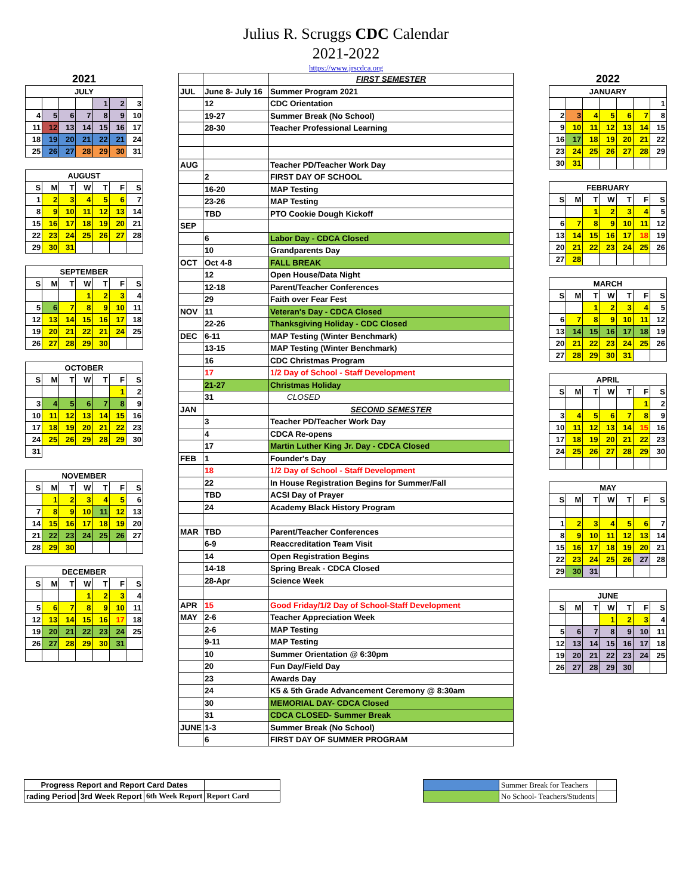Julius R. Scruggs CDC Calendar
2021-2022
https://www.jrscdca.org
2021
| JULY | | | | | | |
| --- | --- | --- | --- | --- | --- | --- |
| | | | | 1 | 2 | 3 |
| 4 | 5 | 6 | 7 | 8 | 9 | 10 |
| 11 | 12 | 13 | 14 | 15 | 16 | 17 |
| 18 | 19 | 20 | 21 | 22 | 21 | 24 |
| 25 | 26 | 27 | 28 | 29 | 30 | 31 |
| AUGUST | | | | | | |
| --- | --- | --- | --- | --- | --- | --- |
| S | M | T | W | T | F | S |
| 1 | 2 | 3 | 4 | 5 | 6 | 7 |
| 8 | 9 | 10 | 11 | 12 | 13 | 14 |
| 15 | 16 | 17 | 18 | 19 | 20 | 21 |
| 22 | 23 | 24 | 25 | 26 | 27 | 28 |
| 29 | 30 | 31 | | | | |
| SEPTEMBER | | | | | | |
| --- | --- | --- | --- | --- | --- | --- |
| S | M | T | W | T | F | S |
| | | | 1 | 2 | 3 | 4 |
| 5 | 6 | 7 | 8 | 9 | 10 | 11 |
| 12 | 13 | 14 | 15 | 16 | 17 | 18 |
| 19 | 20 | 21 | 22 | 21 | 24 | 25 |
| 26 | 27 | 28 | 29 | 30 | | |
| OCTOBER | | | | | | |
| --- | --- | --- | --- | --- | --- | --- |
| S | M | T | W | T | F | S |
| | | | | | 1 | 2 |
| 3 | 4 | 5 | 6 | 7 | 8 | 9 |
| 10 | 11 | 12 | 13 | 14 | 15 | 16 |
| 17 | 18 | 19 | 20 | 21 | 22 | 23 |
| 24 | 25 | 26 | 29 | 28 | 29 | 30 |
| 31 | | | | | | |
| NOVEMBER | | | | | | |
| --- | --- | --- | --- | --- | --- | --- |
| S | M | T | W | T | F | S |
| | 1 | 2 | 3 | 4 | 5 | 6 |
| 7 | 8 | 9 | 10 | 11 | 12 | 13 |
| 14 | 15 | 16 | 17 | 18 | 19 | 20 |
| 21 | 22 | 23 | 24 | 25 | 26 | 27 |
| 28 | 29 | 30 | | | | |
| DECEMBER | | | | | | |
| --- | --- | --- | --- | --- | --- | --- |
| S | M | T | W | T | F | S |
| | | | 1 | 2 | 3 | 4 |
| 5 | 6 | 7 | 8 | 9 | 10 | 11 |
| 12 | 13 | 14 | 15 | 16 | 17 | 18 |
| 19 | 20 | 21 | 22 | 23 | 24 | 25 |
| 26 | 27 | 28 | 29 | 30 | 31 | |
| | | FIRST SEMESTER | |
| JUL | June 8- July 16 | Summer Program 2021 | |
| | 12 | CDC Orientation | |
| | 19-27 | Summer Break (No School) | |
| | 28-30 | Teacher Professional Learning | |
| AUG | | Teacher PD/Teacher Work Day | |
| | 2 | FIRST DAY OF SCHOOL | |
| | 16-20 | MAP Testing | |
| | 23-26 | MAP Testing | |
| | TBD | PTO Cookie Dough Kickoff | |
| SEP | | | |
| | 6 | Labor Day - CDCA Closed | |
| | 10 | Grandparents Day | |
| OCT | Oct 4-8 | FALL BREAK | |
| | 12 | Open House/Data Night | |
| | 12-18 | Parent/Teacher Conferences | |
| | 29 | Faith over Fear Fest | |
| NOV | 11 | Veteran's Day - CDCA Closed | |
| | 22-26 | Thanksgiving Holiday - CDC Closed | |
| DEC | 6-11 | MAP Testing (Winter Benchmark) | |
| | 13-15 | MAP Testing (Winter Benchmark) | |
| | 16 | CDC Christmas Program | |
| | 17 | 1/2 Day of School - Staff Development | |
| | 21-27 | Christmas Holiday | |
| | 31 | CLOSED | |
| JAN | | SECOND SEMESTER | |
| | 3 | Teacher PD/Teacher Work Day | |
| | 4 | CDCA Re-opens | |
| | 17 | Martin Luther King Jr. Day - CDCA Closed | |
| FEB | 1 | Founder's Day | |
| | 18 | 1/2 Day of School - Staff Development | |
| | 22 | In House Registration Begins for Summer/Fall | |
| | TBD | ACSI Day of Prayer | |
| | 24 | Academy Black History Program | |
| MAR | TBD | Parent/Teacher Conferences | |
| | 6-9 | Reaccreditation Team Visit | |
| | 14 | Open Registration Begins | |
| | 14-18 | Spring Break - CDCA Closed | |
| | 28-Apr | Science Week | |
| APR | 15 | Good Friday/1/2 Day of School-Staff Development | |
| MAY | 2-6 | Teacher Appreciation Week | |
| | 2-6 | MAP Testing | |
| | 9-11 | MAP Testing | |
| | 10 | Summer Orientation @ 6:30pm | |
| | 20 | Fun Day/Field Day | |
| | 23 | Awards Day | |
| | 24 | K5 & 5th Grade Advancement Ceremony @ 8:30am | |
| | 30 | MEMORIAL DAY- CDCA Closed | |
| | 31 | CDCA CLOSED- Summer Break | |
| JUNE | 1-3 | Summer Break (No School) | |
| | 6 | FIRST DAY OF SUMMER PROGRAM | |
2022
| JANUARY | | | | | | |
| --- | --- | --- | --- | --- | --- | --- |
| | | | | | | 1 |
| 2 | 3 | 4 | 5 | 6 | 7 | 8 |
| 9 | 10 | 11 | 12 | 13 | 14 | 15 |
| 16 | 17 | 18 | 19 | 20 | 21 | 22 |
| 23 | 24 | 25 | 26 | 27 | 28 | 29 |
| 30 | 31 | | | | | |
| FEBRUARY | | | | | | |
| --- | --- | --- | --- | --- | --- | --- |
| S | M | T | W | T | F | S |
| | | 1 | 2 | 3 | 4 | 5 |
| 6 | 7 | 8 | 9 | 10 | 11 | 12 |
| 13 | 14 | 15 | 16 | 17 | 18 | 19 |
| 20 | 21 | 22 | 23 | 24 | 25 | 26 |
| 27 | 28 | | | | | |
| MARCH | | | | | | |
| --- | --- | --- | --- | --- | --- | --- |
| S | M | T | W | T | F | S |
| | | 1 | 2 | 3 | 4 | 5 |
| 6 | 7 | 8 | 9 | 10 | 11 | 12 |
| 13 | 14 | 15 | 16 | 17 | 18 | 19 |
| 20 | 21 | 22 | 23 | 24 | 25 | 26 |
| 27 | 28 | 29 | 30 | 31 | | |
| APRIL | | | | | | |
| --- | --- | --- | --- | --- | --- | --- |
| S | M | T | W | T | F | S |
| | | | | | 1 | 2 |
| 3 | 4 | 5 | 6 | 7 | 8 | 9 |
| 10 | 11 | 12 | 13 | 14 | 15 | 16 |
| 17 | 18 | 19 | 20 | 21 | 22 | 23 |
| 24 | 25 | 26 | 27 | 28 | 29 | 30 |
| MAY | | | | | | |
| --- | --- | --- | --- | --- | --- | --- |
| S | M | T | W | T | F | S |
| 1 | 2 | 3 | 4 | 5 | 6 | 7 |
| 8 | 9 | 10 | 11 | 12 | 13 | 14 |
| 15 | 16 | 17 | 18 | 19 | 20 | 21 |
| 22 | 23 | 24 | 25 | 26 | 27 | 28 |
| 29 | 30 | 31 | | | | |
| JUNE | | | | | | |
| --- | --- | --- | --- | --- | --- | --- |
| S | M | T | W | T | F | S |
| | | | 1 | 2 | 3 | 4 |
| 5 | 6 | 7 | 8 | 9 | 10 | 11 |
| 12 | 13 | 14 | 15 | 16 | 17 | 18 |
| 19 | 20 | 21 | 22 | 23 | 24 | 25 |
| 26 | 27 | 28 | 29 | 30 | | |
| Progress Report and Report Card Dates | | | |
| rading Period | 3rd Week Report | 6th Week Report | Report Card |
| | Summer Break for Teachers | |
| | No School- Teachers/Students | |